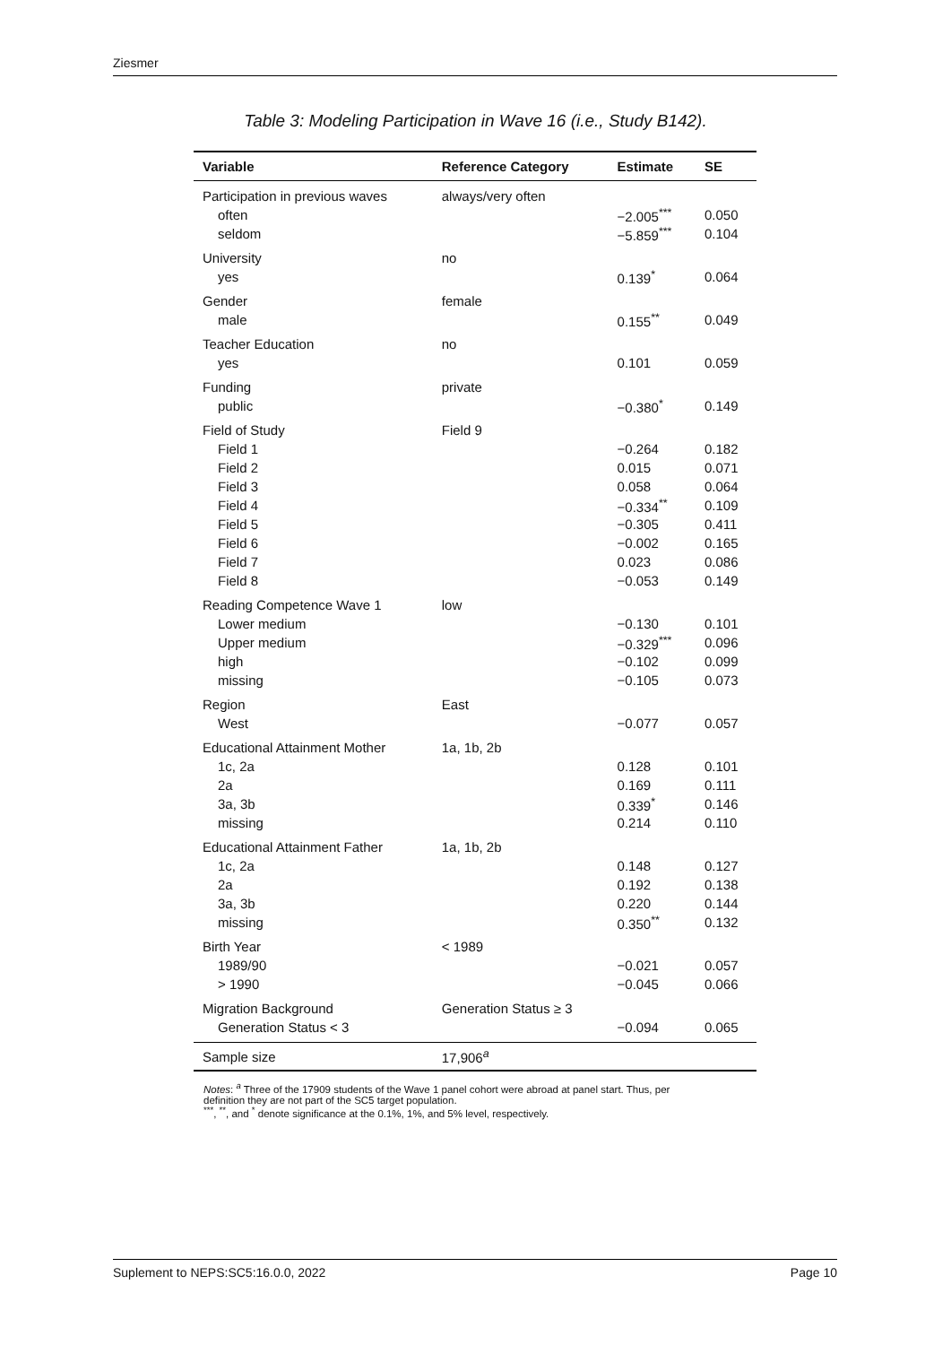Ziesmer
Table 3: Modeling Participation in Wave 16 (i.e., Study B142).
| Variable | Reference Category | Estimate | SE |
| --- | --- | --- | --- |
| Participation in previous waves | always/very often | | |
| often | | −2.005<sup>***</sup> | 0.050 |
| seldom | | −5.859<sup>***</sup> | 0.104 |
| University | no | | |
| yes | | 0.139<sup>*</sup> | 0.064 |
| Gender | female | | |
| male | | 0.155<sup>**</sup> | 0.049 |
| Teacher Education | no | | |
| yes | | 0.101 | 0.059 |
| Funding | private | | |
| public | | −0.380<sup>*</sup> | 0.149 |
| Field of Study | Field 9 | | |
| Field 1 | | −0.264 | 0.182 |
| Field 2 | | 0.015 | 0.071 |
| Field 3 | | 0.058 | 0.064 |
| Field 4 | | −0.334<sup>**</sup> | 0.109 |
| Field 5 | | −0.305 | 0.411 |
| Field 6 | | −0.002 | 0.165 |
| Field 7 | | 0.023 | 0.086 |
| Field 8 | | −0.053 | 0.149 |
| Reading Competence Wave 1 | low | | |
| Lower medium | | −0.130 | 0.101 |
| Upper medium | | −0.329<sup>***</sup> | 0.096 |
| high | | −0.102 | 0.099 |
| missing | | −0.105 | 0.073 |
| Region | East | | |
| West | | −0.077 | 0.057 |
| Educational Attainment Mother | 1a, 1b, 2b | | |
| 1c, 2a | | 0.128 | 0.101 |
| 2a | | 0.169 | 0.111 |
| 3a, 3b | | 0.339<sup>*</sup> | 0.146 |
| missing | | 0.214 | 0.110 |
| Educational Attainment Father | 1a, 1b, 2b | | |
| 1c, 2a | | 0.148 | 0.127 |
| 2a | | 0.192 | 0.138 |
| 3a, 3b | | 0.220 | 0.144 |
| missing | | 0.350<sup>**</sup> | 0.132 |
| Birth Year | < 1989 | | |
| 1989/90 | | −0.021 | 0.057 |
| > 1990 | | −0.045 | 0.066 |
| Migration Background | Generation Status ≥ 3 | | |
| Generation Status < 3 | | −0.094 | 0.065 |
| Sample size | 17,906<sup>a</sup> | | |
Notes: <sup>a</sup> Three of the 17909 students of the Wave 1 panel cohort were abroad at panel start. Thus, per
definition they are not part of the SC5 target population.
<sup>***</sup>, <sup>**</sup>, and <sup>*</sup> denote significance at the 0.1%, 1%, and 5% level, respectively.
Suplement to NEPS:SC5:16.0.0, 2022 Page 10